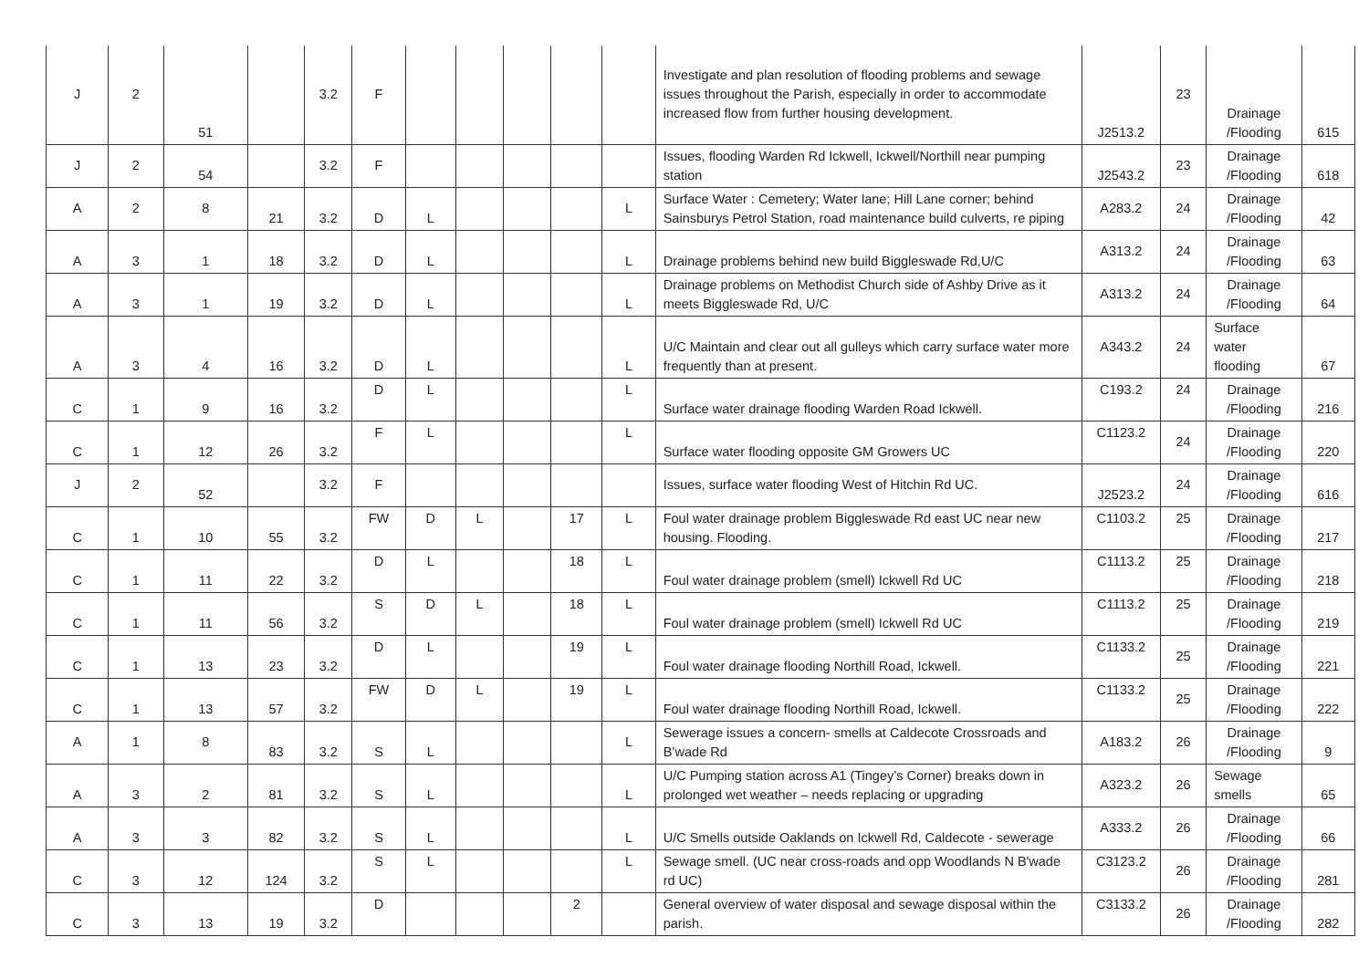| J | 2 | 51 | | 3.2 | F | | | | | | Investigate and plan resolution of flooding problems and sewage issues throughout the Parish, especially in order to accommodate increased flow from further housing development. | J2513.2 | 23 | Drainage /Flooding | 615 |
| J | 2 | 54 | | 3.2 | F | | | | | | Issues, flooding Warden Rd Ickwell, Ickwell/Northill near pumping station | J2543.2 | 23 | Drainage /Flooding | 618 |
| A | 2 | 8 | 21 | 3.2 | D | L | | | | L | Surface Water : Cemetery; Water lane; Hill Lane corner; behind Sainsburys Petrol Station, road maintenance build culverts, re piping | A283.2 | 24 | Drainage /Flooding | 42 |
| A | 3 | 1 | 18 | 3.2 | D | L | | | | L | Drainage problems behind new build Biggleswade Rd,U/C | A313.2 | 24 | Drainage /Flooding | 63 |
| A | 3 | 1 | 19 | 3.2 | D | L | | | | L | Drainage problems on Methodist Church side of Ashby Drive as it meets Biggleswade Rd, U/C | A313.2 | 24 | Drainage /Flooding | 64 |
| A | 3 | 4 | 16 | 3.2 | D | L | | | | L | U/C Maintain and clear out all gulleys which carry surface water more frequently than at present. | A343.2 | 24 | Surface water flooding | 67 |
| C | 1 | 9 | 16 | 3.2 | D | L | | | | L | Surface water drainage flooding Warden Road Ickwell. | C193.2 | 24 | Drainage /Flooding | 216 |
| C | 1 | 12 | 26 | 3.2 | F | L | | | | L | Surface water flooding opposite GM Growers UC | C1123.2 | 24 | Drainage /Flooding | 220 |
| J | 2 | 52 | | 3.2 | F | | | | | | Issues, surface water flooding West of Hitchin Rd UC. | J2523.2 | 24 | Drainage /Flooding | 616 |
| C | 1 | 10 | 55 | 3.2 | FW | D | L | | 17 | L | Foul water drainage problem Biggleswade Rd east UC near new housing. Flooding. | C1103.2 | 25 | Drainage /Flooding | 217 |
| C | 1 | 11 | 22 | 3.2 | D | L | | | 18 | L | Foul water drainage problem (smell) Ickwell Rd UC | C1113.2 | 25 | Drainage /Flooding | 218 |
| C | 1 | 11 | 56 | 3.2 | S | D | L | | 18 | L | Foul water drainage problem (smell) Ickwell Rd UC | C1113.2 | 25 | Drainage /Flooding | 219 |
| C | 1 | 13 | 23 | 3.2 | D | L | | | 19 | L | Foul water drainage flooding Northill Road, Ickwell. | C1133.2 | 25 | Drainage /Flooding | 221 |
| C | 1 | 13 | 57 | 3.2 | FW | D | L | | 19 | L | Foul water drainage flooding Northill Road, Ickwell. | C1133.2 | 25 | Drainage /Flooding | 222 |
| A | 1 | 8 | 83 | 3.2 | S | L | | | | L | Sewerage issues a concern- smells at Caldecote Crossroads and B’wade Rd | A183.2 | 26 | Drainage /Flooding | 9 |
| A | 3 | 2 | 81 | 3.2 | S | L | | | | L | U/C Pumping station across A1 (Tingey’s Corner) breaks down in prolonged wet weather – needs replacing or upgrading | A323.2 | 26 | Sewage smells | 65 |
| A | 3 | 3 | 82 | 3.2 | S | L | | | | L | U/C Smells outside Oaklands on Ickwell Rd, Caldecote - sewerage | A333.2 | 26 | Drainage /Flooding | 66 |
| C | 3 | 12 | 124 | 3.2 | S | L | | | | L | Sewage smell. (UC near cross-roads and opp Woodlands N B'wade rd UC) | C3123.2 | 26 | Drainage /Flooding | 281 |
| C | 3 | 13 | 19 | 3.2 | D | | | | 2 | | General overview of water disposal and sewage disposal within the parish. | C3133.2 | 26 | Drainage /Flooding | 282 |